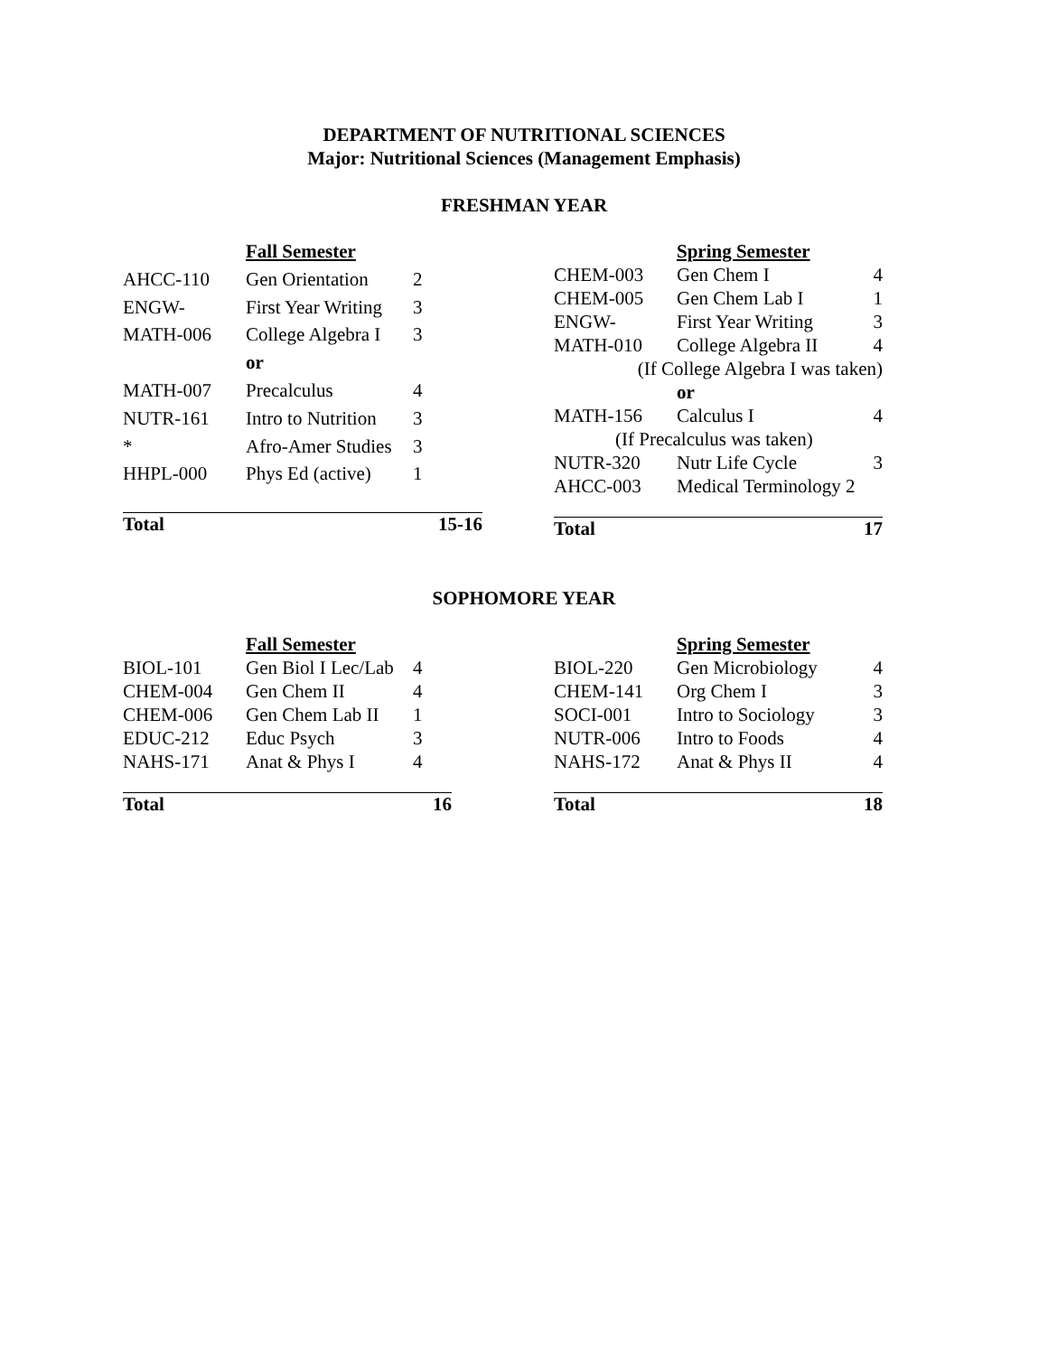DEPARTMENT OF NUTRITIONAL SCIENCES
Major: Nutritional Sciences (Management Emphasis)
FRESHMAN YEAR
| | Fall Semester | |
| AHCC-110 | Gen Orientation | 2 |
| ENGW- | First Year Writing | 3 |
| MATH-006 | College Algebra I | 3 |
| | or | |
| MATH-007 | Precalculus | 4 |
| NUTR-161 | Intro to Nutrition | 3 |
| * | Afro-Amer Studies | 3 |
| HHPL-000 | Phys Ed (active) | 1 |
| Total | | 15-16 |
| | Spring Semester | |
| CHEM-003 | Gen Chem I | 4 |
| CHEM-005 | Gen Chem Lab I | 1 |
| ENGW- | First Year Writing | 3 |
| MATH-010 | College Algebra II | 4 |
| (If College Algebra I was taken) | | |
| | or | |
| MATH-156 | Calculus I | 4 |
| (If Precalculus was taken) | | |
| NUTR-320 | Nutr Life Cycle | 3 |
| AHCC-003 | Medical Terminology 2 | |
| Total | | 17 |
SOPHOMORE YEAR
| | Fall Semester | |
| BIOL-101 | Gen Biol I Lec/Lab | 4 |
| CHEM-004 | Gen Chem II | 4 |
| CHEM-006 | Gen Chem Lab II | 1 |
| EDUC-212 | Educ Psych | 3 |
| NAHS-171 | Anat & Phys I | 4 |
| Total | | 16 |
| | Spring Semester | |
| BIOL-220 | Gen Microbiology | 4 |
| CHEM-141 | Org Chem I | 3 |
| SOCI-001 | Intro to Sociology | 3 |
| NUTR-006 | Intro to Foods | 4 |
| NAHS-172 | Anat & Phys II | 4 |
| Total | | 18 |